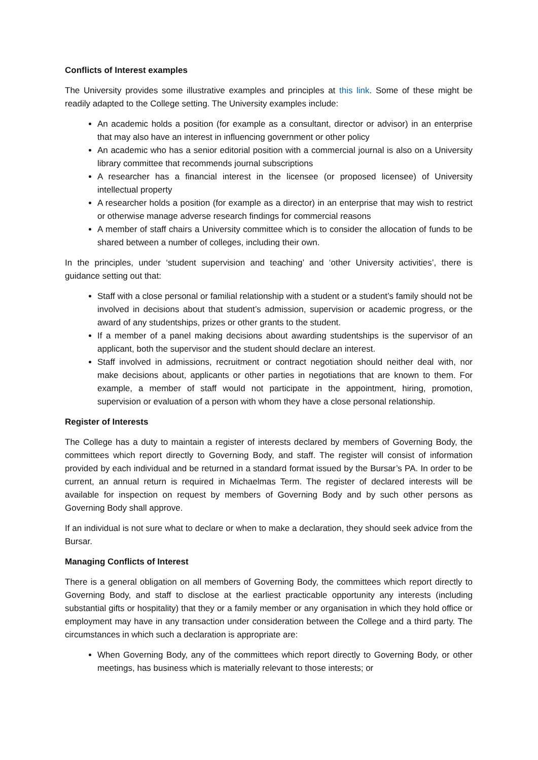Conflicts of Interest examples
The University provides some illustrative examples and principles at this link. Some of these might be readily adapted to the College setting. The University examples include:
An academic holds a position (for example as a consultant, director or advisor) in an enterprise that may also have an interest in influencing government or other policy
An academic who has a senior editorial position with a commercial journal is also on a University library committee that recommends journal subscriptions
A researcher has a financial interest in the licensee (or proposed licensee) of University intellectual property
A researcher holds a position (for example as a director) in an enterprise that may wish to restrict or otherwise manage adverse research findings for commercial reasons
A member of staff chairs a University committee which is to consider the allocation of funds to be shared between a number of colleges, including their own.
In the principles, under ‘student supervision and teaching’ and ‘other University activities’, there is guidance setting out that:
Staff with a close personal or familial relationship with a student or a student’s family should not be involved in decisions about that student’s admission, supervision or academic progress, or the award of any studentships, prizes or other grants to the student.
If a member of a panel making decisions about awarding studentships is the supervisor of an applicant, both the supervisor and the student should declare an interest.
Staff involved in admissions, recruitment or contract negotiation should neither deal with, nor make decisions about, applicants or other parties in negotiations that are known to them. For example, a member of staff would not participate in the appointment, hiring, promotion, supervision or evaluation of a person with whom they have a close personal relationship.
Register of Interests
The College has a duty to maintain a register of interests declared by members of Governing Body, the committees which report directly to Governing Body, and staff. The register will consist of information provided by each individual and be returned in a standard format issued by the Bursar’s PA. In order to be current, an annual return is required in Michaelmas Term. The register of declared interests will be available for inspection on request by members of Governing Body and by such other persons as Governing Body shall approve.
If an individual is not sure what to declare or when to make a declaration, they should seek advice from the Bursar.
Managing Conflicts of Interest
There is a general obligation on all members of Governing Body, the committees which report directly to Governing Body, and staff to disclose at the earliest practicable opportunity any interests (including substantial gifts or hospitality) that they or a family member or any organisation in which they hold office or employment may have in any transaction under consideration between the College and a third party. The circumstances in which such a declaration is appropriate are:
When Governing Body, any of the committees which report directly to Governing Body, or other meetings, has business which is materially relevant to those interests; or